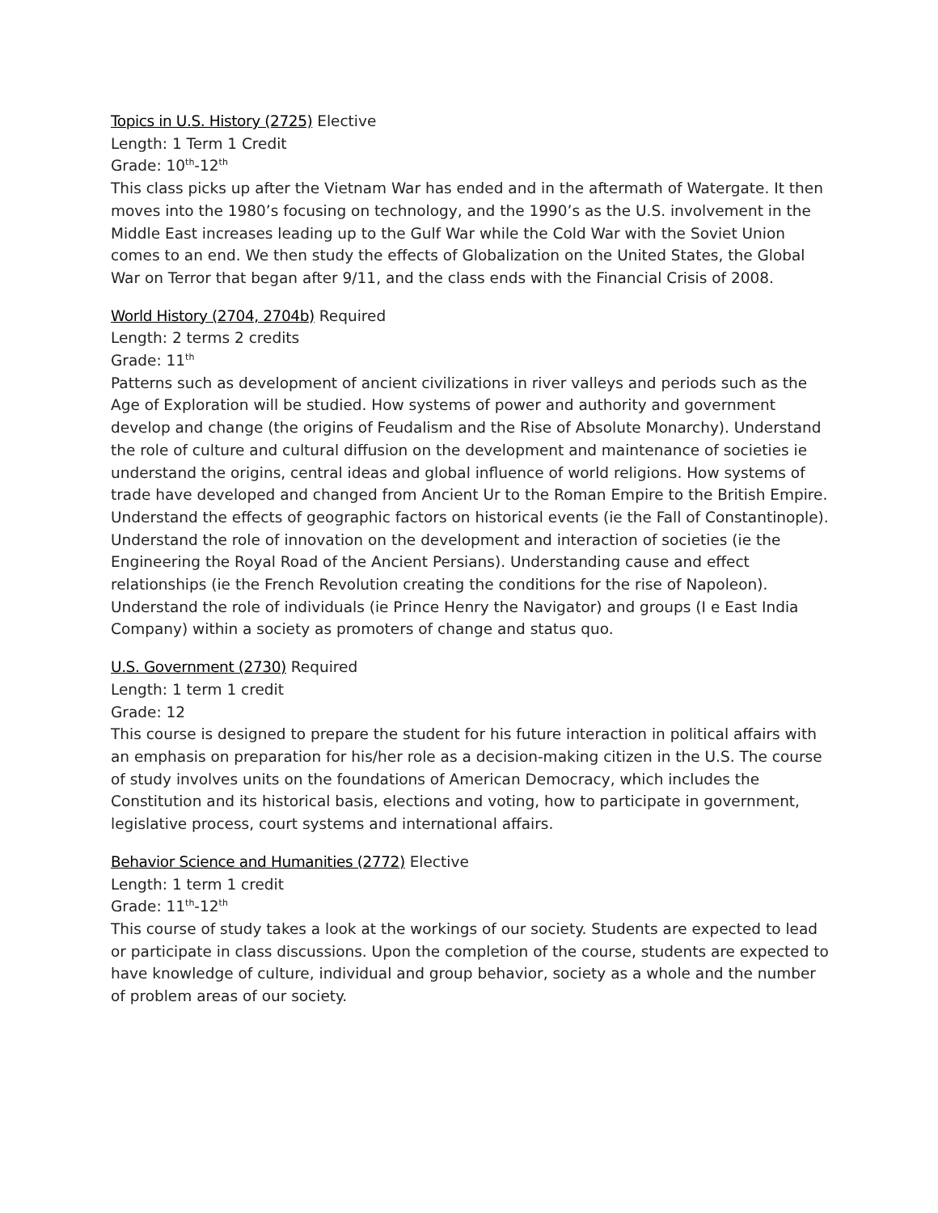Topics in U.S. History (2725) Elective
Length: 1 Term 1 Credit
Grade: 10<sup>th</sup>-12<sup>th</sup>
This class picks up after the Vietnam War has ended and in the aftermath of Watergate. It then moves into the 1980’s focusing on technology, and the 1990’s as the U.S. involvement in the Middle East increases leading up to the Gulf War while the Cold War with the Soviet Union comes to an end. We then study the effects of Globalization on the United States, the Global War on Terror that began after 9/11, and the class ends with the Financial Crisis of 2008.
World History (2704, 2704b) Required
Length: 2 terms 2 credits
Grade: 11<sup>th</sup>
Patterns such as development of ancient civilizations in river valleys and periods such as the Age of Exploration will be studied. How systems of power and authority and government develop and change (the origins of Feudalism and the Rise of Absolute Monarchy). Understand the role of culture and cultural diffusion on the development and maintenance of societies ie understand the origins, central ideas and global influence of world religions. How systems of trade have developed and changed from Ancient Ur to the Roman Empire to the British Empire. Understand the effects of geographic factors on historical events (ie the Fall of Constantinople). Understand the role of innovation on the development and interaction of societies (ie the Engineering the Royal Road of the Ancient Persians). Understanding cause and effect relationships (ie the French Revolution creating the conditions for the rise of Napoleon). Understand the role of individuals (ie Prince Henry the Navigator) and groups (I e East India Company) within a society as promoters of change and status quo.
U.S. Government (2730) Required
Length: 1 term 1 credit
Grade: 12
This course is designed to prepare the student for his future interaction in political affairs with an emphasis on preparation for his/her role as a decision-making citizen in the U.S. The course of study involves units on the foundations of American Democracy, which includes the Constitution and its historical basis, elections and voting, how to participate in government, legislative process, court systems and international affairs.
Behavior Science and Humanities (2772) Elective
Length: 1 term 1 credit
Grade: 11<sup>th</sup>-12<sup>th</sup>
This course of study takes a look at the workings of our society. Students are expected to lead or participate in class discussions. Upon the completion of the course, students are expected to have knowledge of culture, individual and group behavior, society as a whole and the number of problem areas of our society.